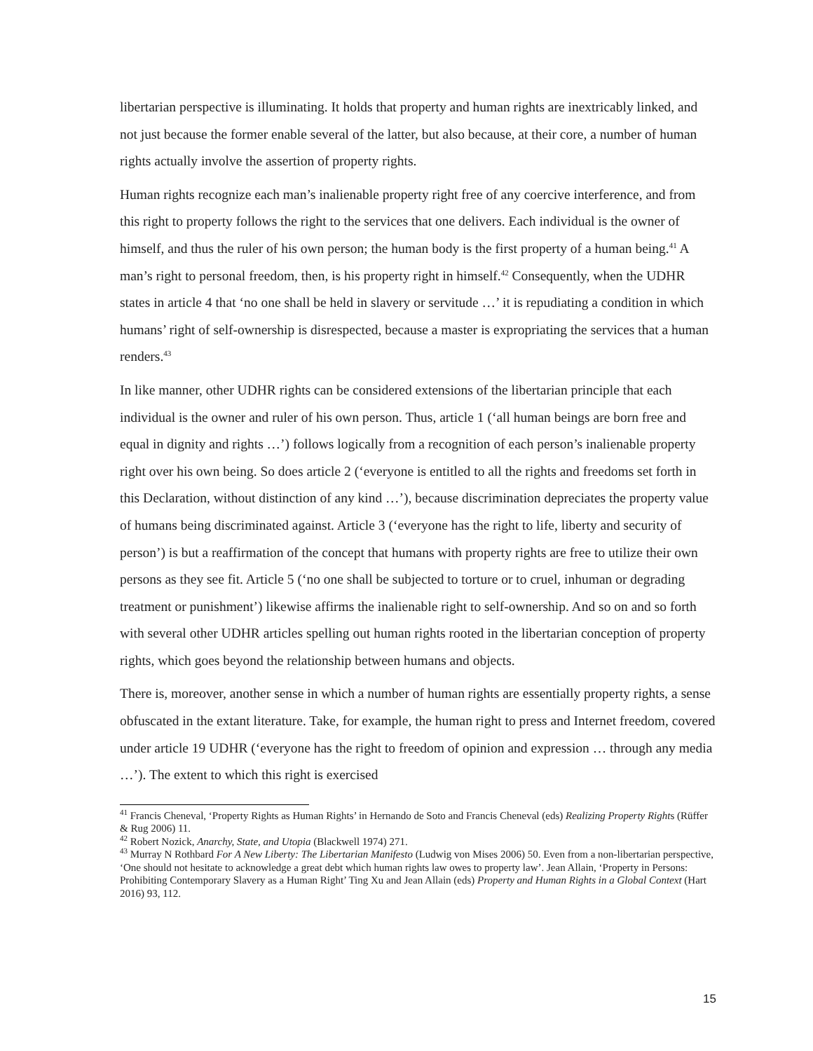libertarian perspective is illuminating. It holds that property and human rights are inextricably linked, and not just because the former enable several of the latter, but also because, at their core, a number of human rights actually involve the assertion of property rights.
Human rights recognize each man’s inalienable property right free of any coercive interference, and from this right to property follows the right to the services that one delivers. Each individual is the owner of himself, and thus the ruler of his own person; the human body is the first property of a human being.<sup>41</sup> A man’s right to personal freedom, then, is his property right in himself.<sup>42</sup> Consequently, when the UDHR states in article 4 that ‘no one shall be held in slavery or servitude …’ it is repudiating a condition in which humans’ right of self-ownership is disrespected, because a master is expropriating the services that a human renders.<sup>43</sup>
In like manner, other UDHR rights can be considered extensions of the libertarian principle that each individual is the owner and ruler of his own person. Thus, article 1 (‘all human beings are born free and equal in dignity and rights …’) follows logically from a recognition of each person’s inalienable property right over his own being. So does article 2 (‘everyone is entitled to all the rights and freedoms set forth in this Declaration, without distinction of any kind …’), because discrimination depreciates the property value of humans being discriminated against. Article 3 (‘everyone has the right to life, liberty and security of person’) is but a reaffirmation of the concept that humans with property rights are free to utilize their own persons as they see fit. Article 5 (‘no one shall be subjected to torture or to cruel, inhuman or degrading treatment or punishment’) likewise affirms the inalienable right to self-ownership. And so on and so forth with several other UDHR articles spelling out human rights rooted in the libertarian conception of property rights, which goes beyond the relationship between humans and objects.
There is, moreover, another sense in which a number of human rights are essentially property rights, a sense obfuscated in the extant literature. Take, for example, the human right to press and Internet freedom, covered under article 19 UDHR (‘everyone has the right to freedom of opinion and expression … through any media …’). The extent to which this right is exercised
<sup>41</sup> Francis Cheneval, ‘Property Rights as Human Rights’ in Hernando de Soto and Francis Cheneval (eds) Realizing Property Rights (Rüffer & Rug 2006) 11.
<sup>42</sup> Robert Nozick, Anarchy, State, and Utopia (Blackwell 1974) 271.
<sup>43</sup> Murray N Rothbard For A New Liberty: The Libertarian Manifesto (Ludwig von Mises 2006) 50. Even from a non-libertarian perspective, ‘One should not hesitate to acknowledge a great debt which human rights law owes to property law’. Jean Allain, ‘Property in Persons: Prohibiting Contemporary Slavery as a Human Right’ Ting Xu and Jean Allain (eds) Property and Human Rights in a Global Context (Hart 2016) 93, 112.
15